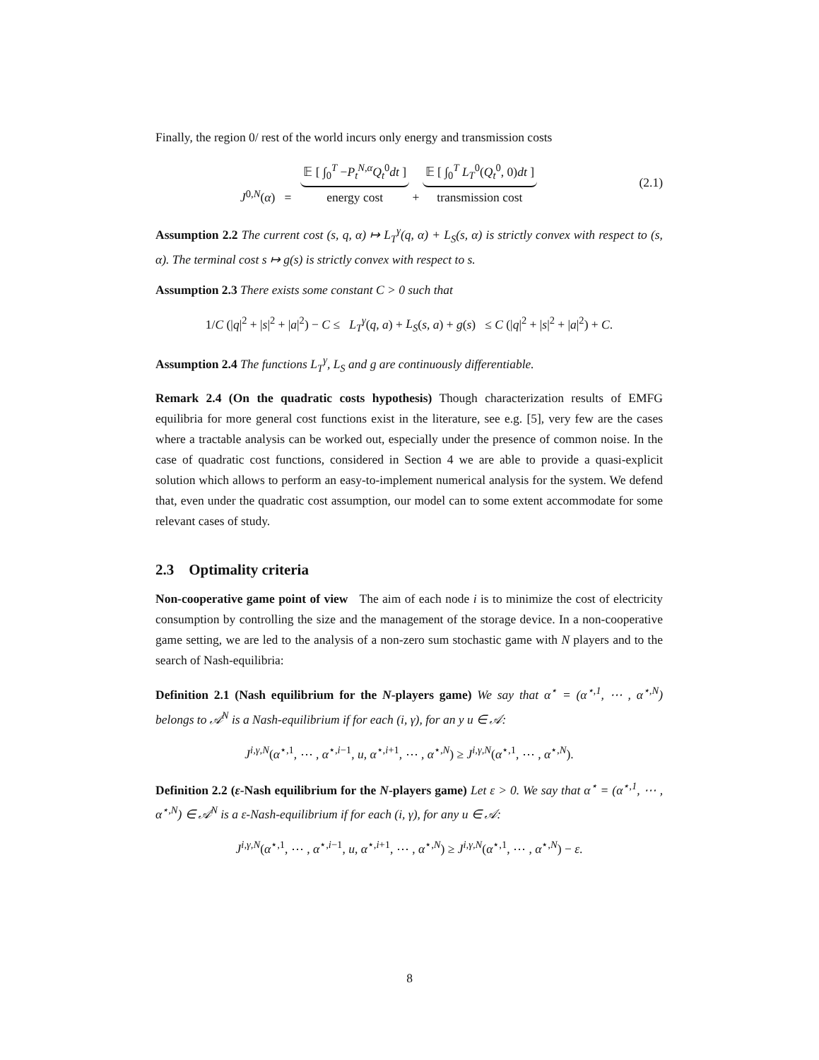Finally, the region 0/ rest of the world incurs only energy and transmission costs
J<sup>0,N</sup>(α) = 𝔼 [ ∫<sub>0</sub><sup>T</sup> −P<sub>t</sub><sup>N,α</sup>Q<sub>t</sub><sup>0</sup>dt ]
energy cost + 𝔼 [ ∫<sub>0</sub><sup>T</sup> L<sub>T</sub><sup>0</sup>(Q<sub>t</sub><sup>0</sup>, 0)dt ]
transmission cost (2.1)
Assumption 2.2 The current cost (s, q, α) ↦ L<sub>T</sub><sup>γ</sup>(q, α) + L<sub>S</sub>(s, α) is strictly convex with respect to (s, α). The terminal cost s ↦ g(s) is strictly convex with respect to s.
Assumption 2.3 There exists some constant C > 0 such that
1/C (|q|<sup>2</sup> + |s|<sup>2</sup> + |a|<sup>2</sup>) − C ≤ L<sub>T</sub><sup>γ</sup>(q, a) + L<sub>S</sub>(s, a) + g(s) ≤ C (|q|<sup>2</sup> + |s|<sup>2</sup> + |a|<sup>2</sup>) + C.
Assumption 2.4 The functions L<sub>T</sub><sup>γ</sup>, L<sub>S</sub> and g are continuously differentiable.
Remark 2.4 (On the quadratic costs hypothesis) Though characterization results of EMFG equilibria for more general cost functions exist in the literature, see e.g. [5], very few are the cases where a tractable analysis can be worked out, especially under the presence of common noise. In the case of quadratic cost functions, considered in Section 4 we are able to provide a quasi-explicit solution which allows to perform an easy-to-implement numerical analysis for the system. We defend that, even under the quadratic cost assumption, our model can to some extent accommodate for some relevant cases of study.
2.3 Optimality criteria
Non-cooperative game point of view The aim of each node i is to minimize the cost of electricity consumption by controlling the size and the management of the storage device. In a non-cooperative game setting, we are led to the analysis of a non-zero sum stochastic game with N players and to the search of Nash-equilibria:
Definition 2.1 (Nash equilibrium for the N-players game) We say that α<sup>⋆</sup> = (α<sup>⋆,1</sup>, ⋯ , α<sup>⋆,N</sup>) belongs to 𝒜<sup>N</sup> is a Nash-equilibrium if for each (i, γ), for an y u ∈ 𝒜:
J<sup>i,γ,N</sup>(α<sup>⋆,1</sup>, ⋯ , α<sup>⋆,i−1</sup>, u, α<sup>⋆,i+1</sup>, ⋯ , α<sup>⋆,N</sup>) ≥ J<sup>i,γ,N</sup>(α<sup>⋆,1</sup>, ⋯ , α<sup>⋆,N</sup>).
Definition 2.2 (ε-Nash equilibrium for the N-players game) Let ε > 0. We say that α<sup>⋆</sup> = (α<sup>⋆,1</sup>, ⋯ , α<sup>⋆,N</sup>) ∈ 𝒜<sup>N</sup> is a ε-Nash-equilibrium if for each (i, γ), for any u ∈ 𝒜:
J<sup>i,γ,N</sup>(α<sup>⋆,1</sup>, ⋯ , α<sup>⋆,i−1</sup>, u, α<sup>⋆,i+1</sup>, ⋯ , α<sup>⋆,N</sup>) ≥ J<sup>i,γ,N</sup>(α<sup>⋆,1</sup>, ⋯ , α<sup>⋆,N</sup>) − ε.
8